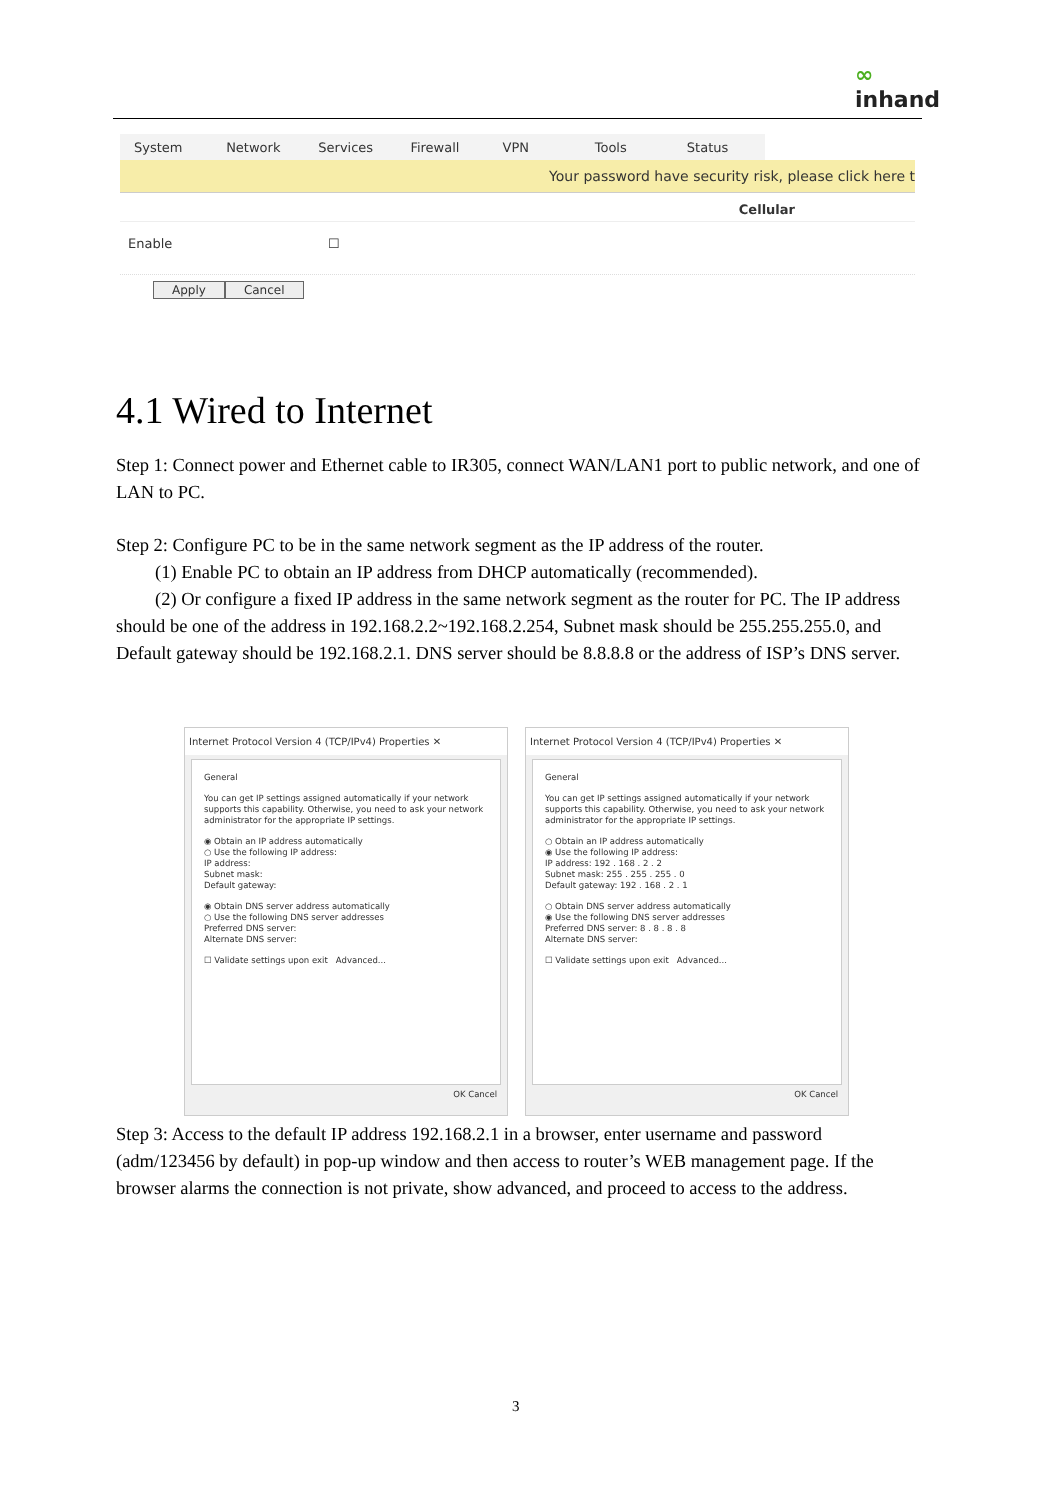∞
inhand
System Network Services Firewall VPN Tools Status
Your password have security risk, please click here t
Cellular
Enable ☐
Apply Cancel
4.1 Wired to Internet
Step 1: Connect power and Ethernet cable to IR305, connect WAN/LAN1 port to public network, and one of LAN to PC.
Step 2: Configure PC to be in the same network segment as the IP address of the router.
(1) Enable PC to obtain an IP address from DHCP automatically (recommended).
(2) Or configure a fixed IP address in the same network segment as the router for PC. The IP address should be one of the address in 192.168.2.2~192.168.2.254, Subnet mask should be 255.255.255.0, and Default gateway should be 192.168.2.1. DNS server should be 8.8.8.8 or the address of ISP’s DNS server.
Internet Protocol Version 4 (TCP/IPv4) Properties ✕
General
You can get IP settings assigned automatically if your network supports this capability. Otherwise, you need to ask your network administrator for the appropriate IP settings.
◉ Obtain an IP address automatically
○ Use the following IP address:
IP address:
Subnet mask:
Default gateway:
◉ Obtain DNS server address automatically
○ Use the following DNS server addresses
Preferred DNS server:
Alternate DNS server:
☐ Validate settings upon exit Advanced...
OK Cancel
Internet Protocol Version 4 (TCP/IPv4) Properties ✕
General
You can get IP settings assigned automatically if your network supports this capability. Otherwise, you need to ask your network administrator for the appropriate IP settings.
○ Obtain an IP address automatically
◉ Use the following IP address:
IP address: 192 . 168 . 2 . 2
Subnet mask: 255 . 255 . 255 . 0
Default gateway: 192 . 168 . 2 . 1
○ Obtain DNS server address automatically
◉ Use the following DNS server addresses
Preferred DNS server: 8 . 8 . 8 . 8
Alternate DNS server:
☐ Validate settings upon exit Advanced...
OK Cancel
Step 3: Access to the default IP address 192.168.2.1 in a browser, enter username and password (adm/123456 by default) in pop-up window and then access to router’s WEB management page. If the browser alarms the connection is not private, show advanced, and proceed to access to the address.
3